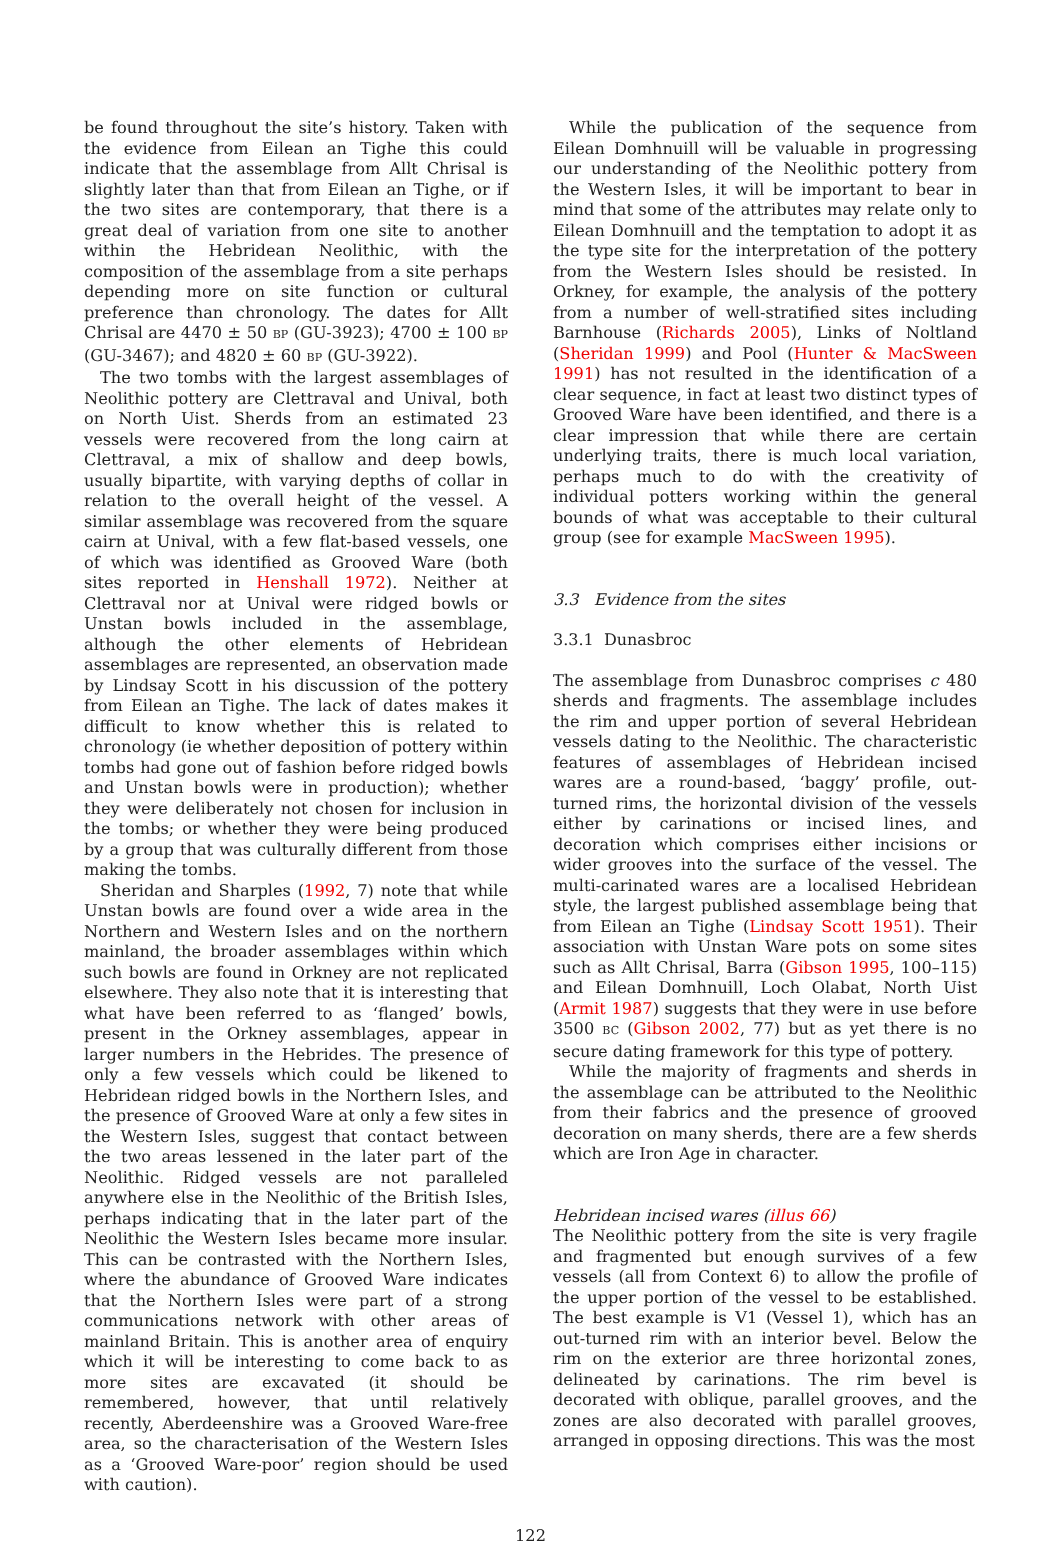be found throughout the site’s history. Taken with the evidence from Eilean an Tighe this could indicate that the assemblage from Allt Chrisal is slightly later than that from Eilean an Tighe, or if the two sites are contemporary, that there is a great deal of variation from one site to another within the Hebridean Neolithic, with the composition of the assemblage from a site perhaps depending more on site function or cultural preference than chronology. The dates for Allt Chrisal are 4470 ± 50 BP (GU-3923); 4700 ± 100 BP (GU-3467); and 4820 ± 60 BP (GU-3922).
The two tombs with the largest assemblages of Neolithic pottery are Clettraval and Unival, both on North Uist. Sherds from an estimated 23 vessels were recovered from the long cairn at Clettraval, a mix of shallow and deep bowls, usually bipartite, with varying depths of collar in relation to the overall height of the vessel. A similar assemblage was recovered from the square cairn at Unival, with a few flat-based vessels, one of which was identified as Grooved Ware (both sites reported in Henshall 1972). Neither at Clettraval nor at Unival were ridged bowls or Unstan bowls included in the assemblage, although the other elements of Hebridean assemblages are represented, an observation made by Lindsay Scott in his discussion of the pottery from Eilean an Tighe. The lack of dates makes it difficult to know whether this is related to chronology (ie whether deposition of pottery within tombs had gone out of fashion before ridged bowls and Unstan bowls were in production); whether they were deliberately not chosen for inclusion in the tombs; or whether they were being produced by a group that was culturally different from those making the tombs.
Sheridan and Sharples (1992, 7) note that while Unstan bowls are found over a wide area in the Northern and Western Isles and on the northern mainland, the broader assemblages within which such bowls are found in Orkney are not replicated elsewhere. They also note that it is interesting that what have been referred to as ‘flanged’ bowls, present in the Orkney assemblages, appear in larger numbers in the Hebrides. The presence of only a few vessels which could be likened to Hebridean ridged bowls in the Northern Isles, and the presence of Grooved Ware at only a few sites in the Western Isles, suggest that contact between the two areas lessened in the later part of the Neolithic. Ridged vessels are not paralleled anywhere else in the Neolithic of the British Isles, perhaps indicating that in the later part of the Neolithic the Western Isles became more insular. This can be contrasted with the Northern Isles, where the abundance of Grooved Ware indicates that the Northern Isles were part of a strong communications network with other areas of mainland Britain. This is another area of enquiry which it will be interesting to come back to as more sites are excavated (it should be remembered, however, that until relatively recently, Aberdeenshire was a Grooved Ware-free area, so the characterisation of the Western Isles as a ‘Grooved Ware-poor’ region should be used with caution).
While the publication of the sequence from Eilean Domhnuill will be valuable in progressing our understanding of the Neolithic pottery from the Western Isles, it will be important to bear in mind that some of the attributes may relate only to Eilean Domhnuill and the temptation to adopt it as the type site for the interpretation of the pottery from the Western Isles should be resisted. In Orkney, for example, the analysis of the pottery from a number of well-stratified sites including Barnhouse (Richards 2005), Links of Noltland (Sheridan 1999) and Pool (Hunter & MacSween 1991) has not resulted in the identification of a clear sequence, in fact at least two distinct types of Grooved Ware have been identified, and there is a clear impression that while there are certain underlying traits, there is much local variation, perhaps much to do with the creativity of individual potters working within the general bounds of what was acceptable to their cultural group (see for example MacSween 1995).
3.3 Evidence from the sites
3.3.1 Dunasbroc
The assemblage from Dunasbroc comprises c 480 sherds and fragments. The assemblage includes the rim and upper portion of several Hebridean vessels dating to the Neolithic. The characteristic features of assemblages of Hebridean incised wares are a round-based, ‘baggy’ profile, out-turned rims, the horizontal division of the vessels either by carinations or incised lines, and decoration which comprises either incisions or wider grooves into the surface of the vessel. The multi-carinated wares are a localised Hebridean style, the largest published assemblage being that from Eilean an Tighe (Lindsay Scott 1951). Their association with Unstan Ware pots on some sites such as Allt Chrisal, Barra (Gibson 1995, 100–115) and Eilean Domhnuill, Loch Olabat, North Uist (Armit 1987) suggests that they were in use before 3500 BC (Gibson 2002, 77) but as yet there is no secure dating framework for this type of pottery.
While the majority of fragments and sherds in the assemblage can be attributed to the Neolithic from their fabrics and the presence of grooved decoration on many sherds, there are a few sherds which are Iron Age in character.
Hebridean incised wares (illus 66)
The Neolithic pottery from the site is very fragile and fragmented but enough survives of a few vessels (all from Context 6) to allow the profile of the upper portion of the vessel to be established. The best example is V1 (Vessel 1), which has an out-turned rim with an interior bevel. Below the rim on the exterior are three horizontal zones, delineated by carinations. The rim bevel is decorated with oblique, parallel grooves, and the zones are also decorated with parallel grooves, arranged in opposing directions. This was the most
122